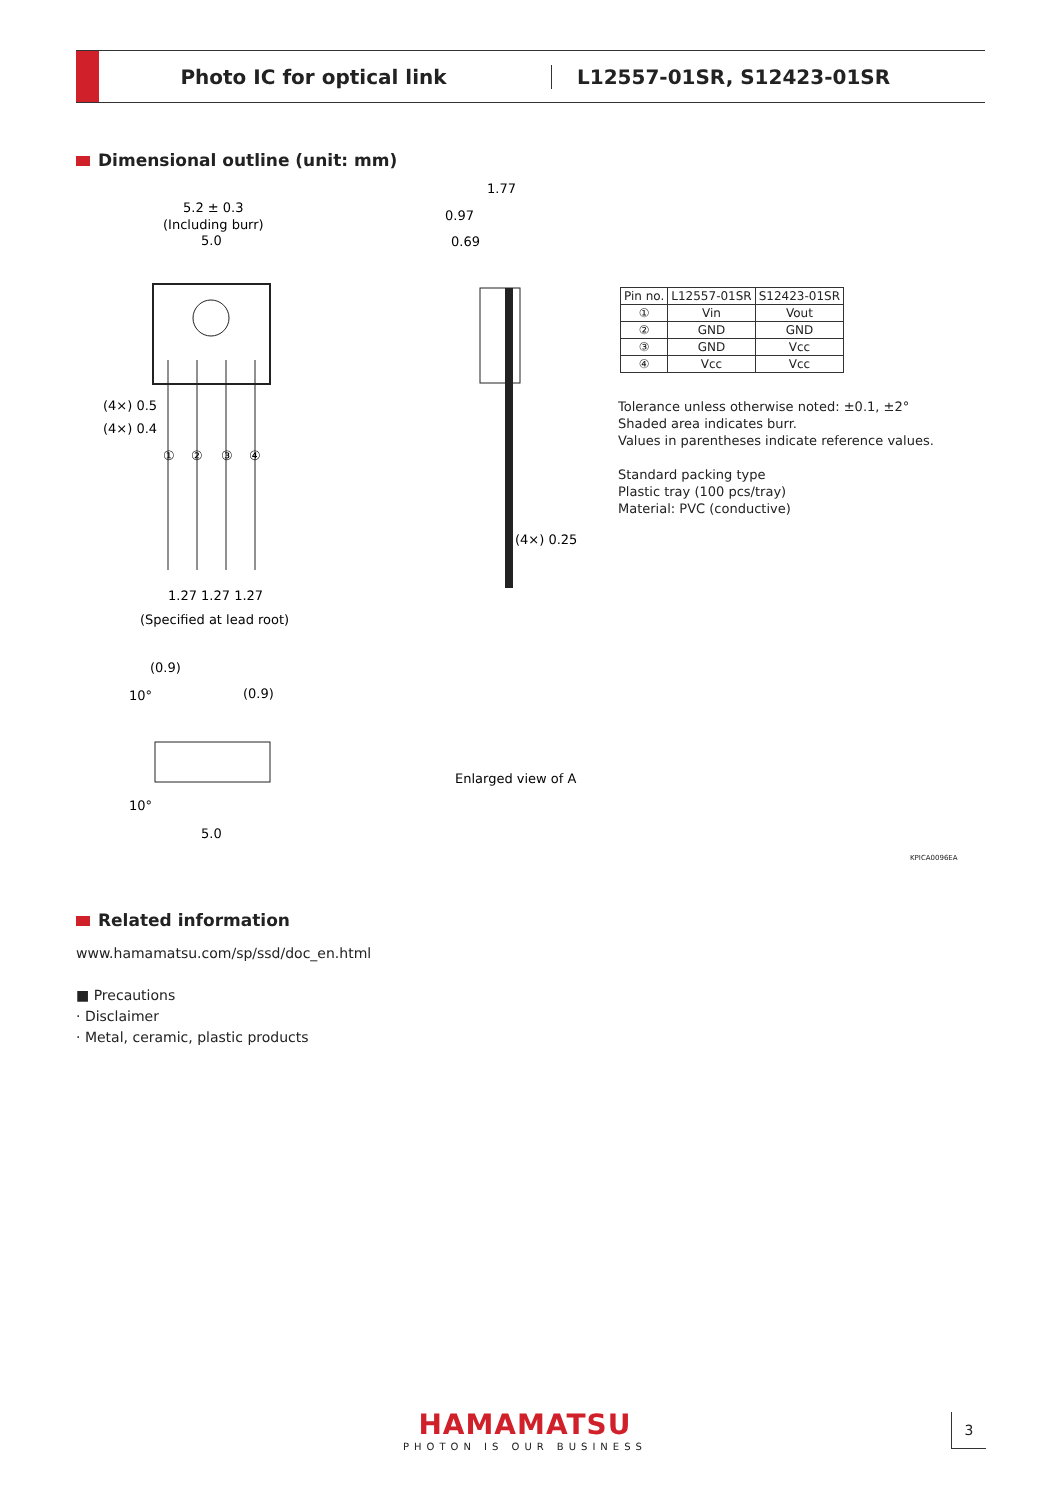Photo IC for optical link L12557-01SR, S12423-01SR
Dimensional outline (unit: mm)
5.2 ± 0.3
(Including burr)
5.0
(4×) 0.5
(4×) 0.4
①
②
③
④
1.27 1.27 1.27
(Specified at lead root)
(0.9)
10°
(0.9)
10°
5.0
1.77
0.97
0.69
(4×) 0.25
Enlarged view of A
| Pin no. | L12557-01SR | S12423-01SR |
| --- | --- | --- |
| ① | Vin | Vout |
| ② | GND | GND |
| ③ | GND | Vcc |
| ④ | Vcc | Vcc |
Tolerance unless otherwise noted: ±0.1, ±2°
Shaded area indicates burr.
Values in parentheses indicate reference values.
Standard packing type
Plastic tray (100 pcs/tray)
Material: PVC (conductive)
KPICA0096EA
Related information
www.hamamatsu.com/sp/ssd/doc_en.html
■ Precautions
· Disclaimer
· Metal, ceramic, plastic products
HAMAMATSU
PHOTON IS OUR BUSINESS
3